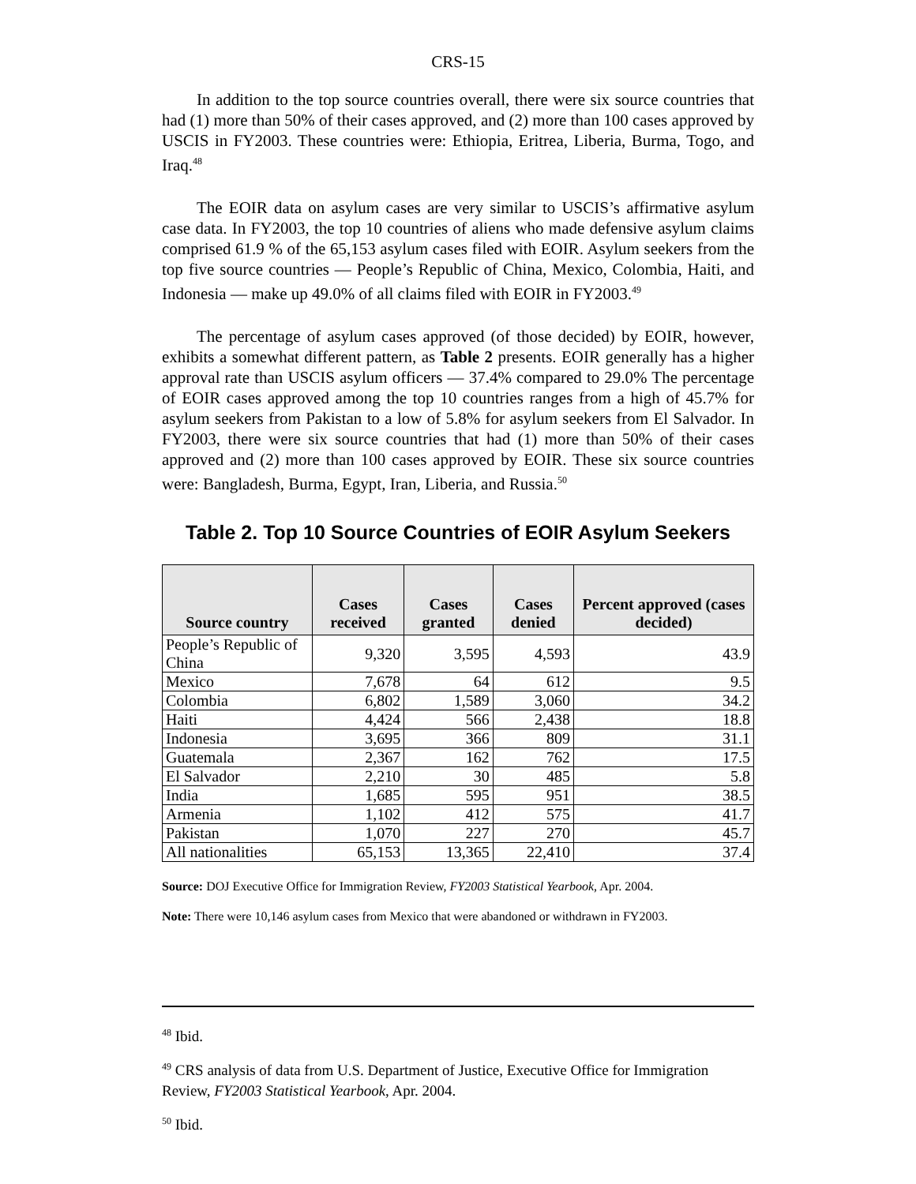CRS-15
In addition to the top source countries overall, there were six source countries that had (1) more than 50% of their cases approved, and (2) more than 100 cases approved by USCIS in FY2003. These countries were: Ethiopia, Eritrea, Liberia, Burma, Togo, and Iraq.<sup>48</sup>
The EOIR data on asylum cases are very similar to USCIS’s affirmative asylum case data. In FY2003, the top 10 countries of aliens who made defensive asylum claims comprised 61.9 % of the 65,153 asylum cases filed with EOIR. Asylum seekers from the top five source countries — People’s Republic of China, Mexico, Colombia, Haiti, and Indonesia — make up 49.0% of all claims filed with EOIR in FY2003.<sup>49</sup>
The percentage of asylum cases approved (of those decided) by EOIR, however, exhibits a somewhat different pattern, as Table 2 presents. EOIR generally has a higher approval rate than USCIS asylum officers — 37.4% compared to 29.0% The percentage of EOIR cases approved among the top 10 countries ranges from a high of 45.7% for asylum seekers from Pakistan to a low of 5.8% for asylum seekers from El Salvador. In FY2003, there were six source countries that had (1) more than 50% of their cases approved and (2) more than 100 cases approved by EOIR. These six source countries were: Bangladesh, Burma, Egypt, Iran, Liberia, and Russia.<sup>50</sup>
Table 2. Top 10 Source Countries of EOIR Asylum Seekers
| Source country | Cases received | Cases granted | Cases denied | Percent approved (cases decided) |
| --- | --- | --- | --- | --- |
| People’s Republic of China | 9,320 | 3,595 | 4,593 | 43.9 |
| Mexico | 7,678 | 64 | 612 | 9.5 |
| Colombia | 6,802 | 1,589 | 3,060 | 34.2 |
| Haiti | 4,424 | 566 | 2,438 | 18.8 |
| Indonesia | 3,695 | 366 | 809 | 31.1 |
| Guatemala | 2,367 | 162 | 762 | 17.5 |
| El Salvador | 2,210 | 30 | 485 | 5.8 |
| India | 1,685 | 595 | 951 | 38.5 |
| Armenia | 1,102 | 412 | 575 | 41.7 |
| Pakistan | 1,070 | 227 | 270 | 45.7 |
| All nationalities | 65,153 | 13,365 | 22,410 | 37.4 |
Source: DOJ Executive Office for Immigration Review, FY2003 Statistical Yearbook, Apr. 2004.
Note: There were 10,146 asylum cases from Mexico that were abandoned or withdrawn in FY2003.
<sup>48</sup> Ibid.
<sup>49</sup> CRS analysis of data from U.S. Department of Justice, Executive Office for Immigration Review, FY2003 Statistical Yearbook, Apr. 2004.
<sup>50</sup> Ibid.